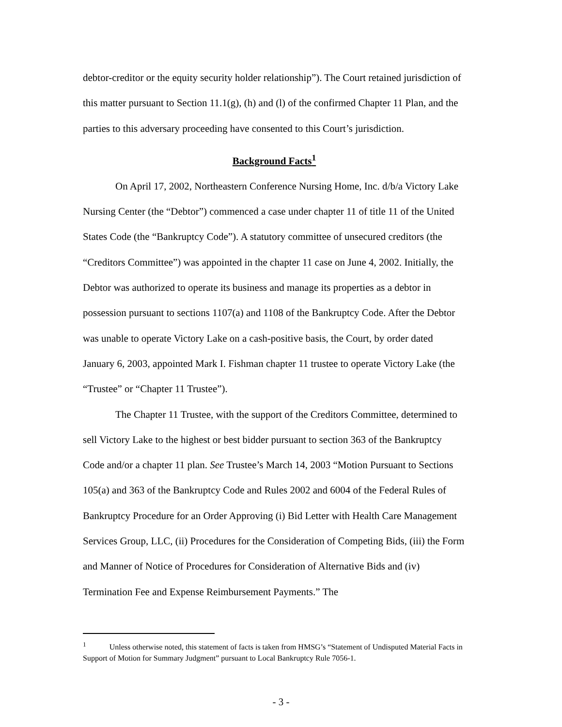debtor-creditor or the equity security holder relationship”). The Court retained jurisdiction of this matter pursuant to Section 11.1(g), (h) and (l) of the confirmed Chapter 11 Plan, and the parties to this adversary proceeding have consented to this Court’s jurisdiction.
Background Facts<sup>1</sup>
On April 17, 2002, Northeastern Conference Nursing Home, Inc. d/b/a Victory Lake Nursing Center (the “Debtor”) commenced a case under chapter 11 of title 11 of the United States Code (the “Bankruptcy Code”). A statutory committee of unsecured creditors (the “Creditors Committee”) was appointed in the chapter 11 case on June 4, 2002. Initially, the Debtor was authorized to operate its business and manage its properties as a debtor in possession pursuant to sections 1107(a) and 1108 of the Bankruptcy Code. After the Debtor was unable to operate Victory Lake on a cash-positive basis, the Court, by order dated January 6, 2003, appointed Mark I. Fishman chapter 11 trustee to operate Victory Lake (the “Trustee” or “Chapter 11 Trustee”).
The Chapter 11 Trustee, with the support of the Creditors Committee, determined to sell Victory Lake to the highest or best bidder pursuant to section 363 of the Bankruptcy Code and/or a chapter 11 plan. See Trustee’s March 14, 2003 “Motion Pursuant to Sections 105(a) and 363 of the Bankruptcy Code and Rules 2002 and 6004 of the Federal Rules of Bankruptcy Procedure for an Order Approving (i) Bid Letter with Health Care Management Services Group, LLC, (ii) Procedures for the Consideration of Competing Bids, (iii) the Form and Manner of Notice of Procedures for Consideration of Alternative Bids and (iv) Termination Fee and Expense Reimbursement Payments.” The
<sup>1</sup> Unless otherwise noted, this statement of facts is taken from HMSG’s “Statement of Undisputed Material Facts in Support of Motion for Summary Judgment” pursuant to Local Bankruptcy Rule 7056-1.
- 3 -